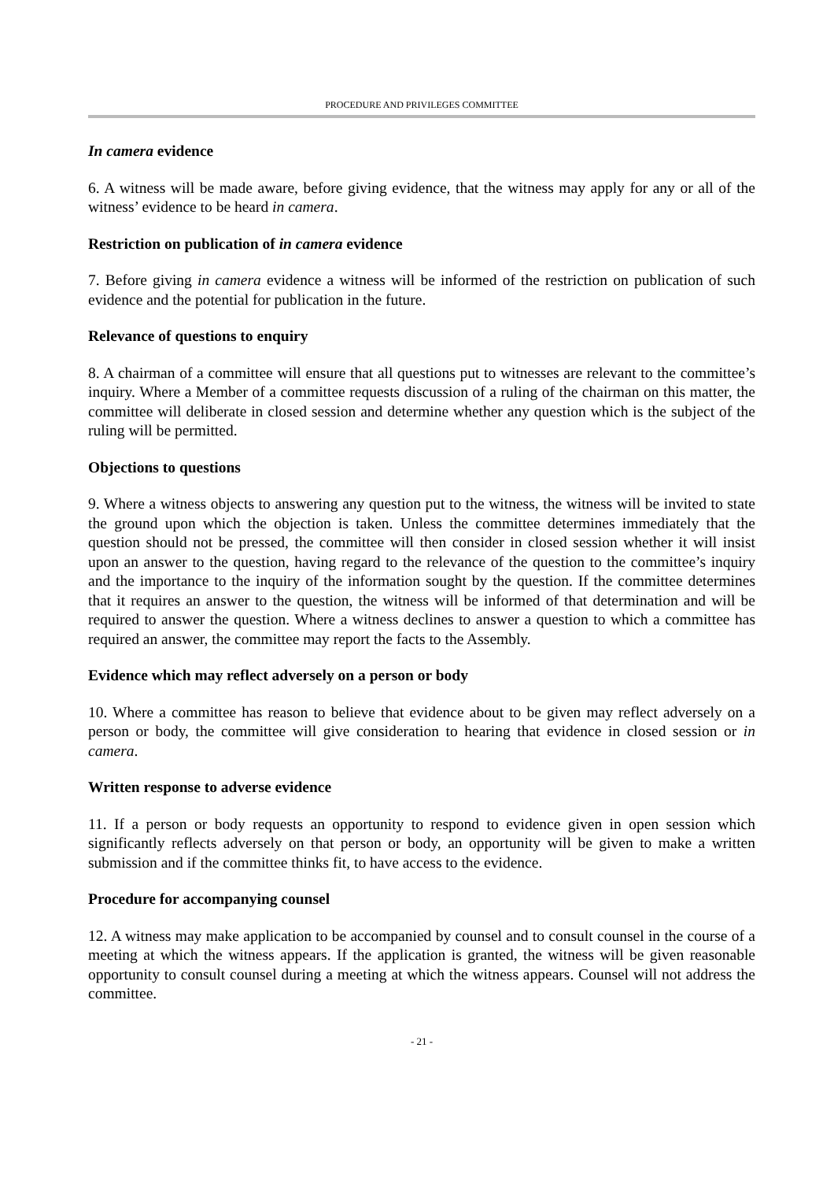PROCEDURE AND PRIVILEGES COMMITTEE
In camera evidence
6. A witness will be made aware, before giving evidence, that the witness may apply for any or all of the witness’ evidence to be heard in camera.
Restriction on publication of in camera evidence
7. Before giving in camera evidence a witness will be informed of the restriction on publication of such evidence and the potential for publication in the future.
Relevance of questions to enquiry
8. A chairman of a committee will ensure that all questions put to witnesses are relevant to the committee’s inquiry. Where a Member of a committee requests discussion of a ruling of the chairman on this matter, the committee will deliberate in closed session and determine whether any question which is the subject of the ruling will be permitted.
Objections to questions
9. Where a witness objects to answering any question put to the witness, the witness will be invited to state the ground upon which the objection is taken. Unless the committee determines immediately that the question should not be pressed, the committee will then consider in closed session whether it will insist upon an answer to the question, having regard to the relevance of the question to the committee’s inquiry and the importance to the inquiry of the information sought by the question. If the committee determines that it requires an answer to the question, the witness will be informed of that determination and will be required to answer the question. Where a witness declines to answer a question to which a committee has required an answer, the committee may report the facts to the Assembly.
Evidence which may reflect adversely on a person or body
10. Where a committee has reason to believe that evidence about to be given may reflect adversely on a person or body, the committee will give consideration to hearing that evidence in closed session or in camera.
Written response to adverse evidence
11. If a person or body requests an opportunity to respond to evidence given in open session which significantly reflects adversely on that person or body, an opportunity will be given to make a written submission and if the committee thinks fit, to have access to the evidence.
Procedure for accompanying counsel
12. A witness may make application to be accompanied by counsel and to consult counsel in the course of a meeting at which the witness appears. If the application is granted, the witness will be given reasonable opportunity to consult counsel during a meeting at which the witness appears. Counsel will not address the committee.
- 21 -